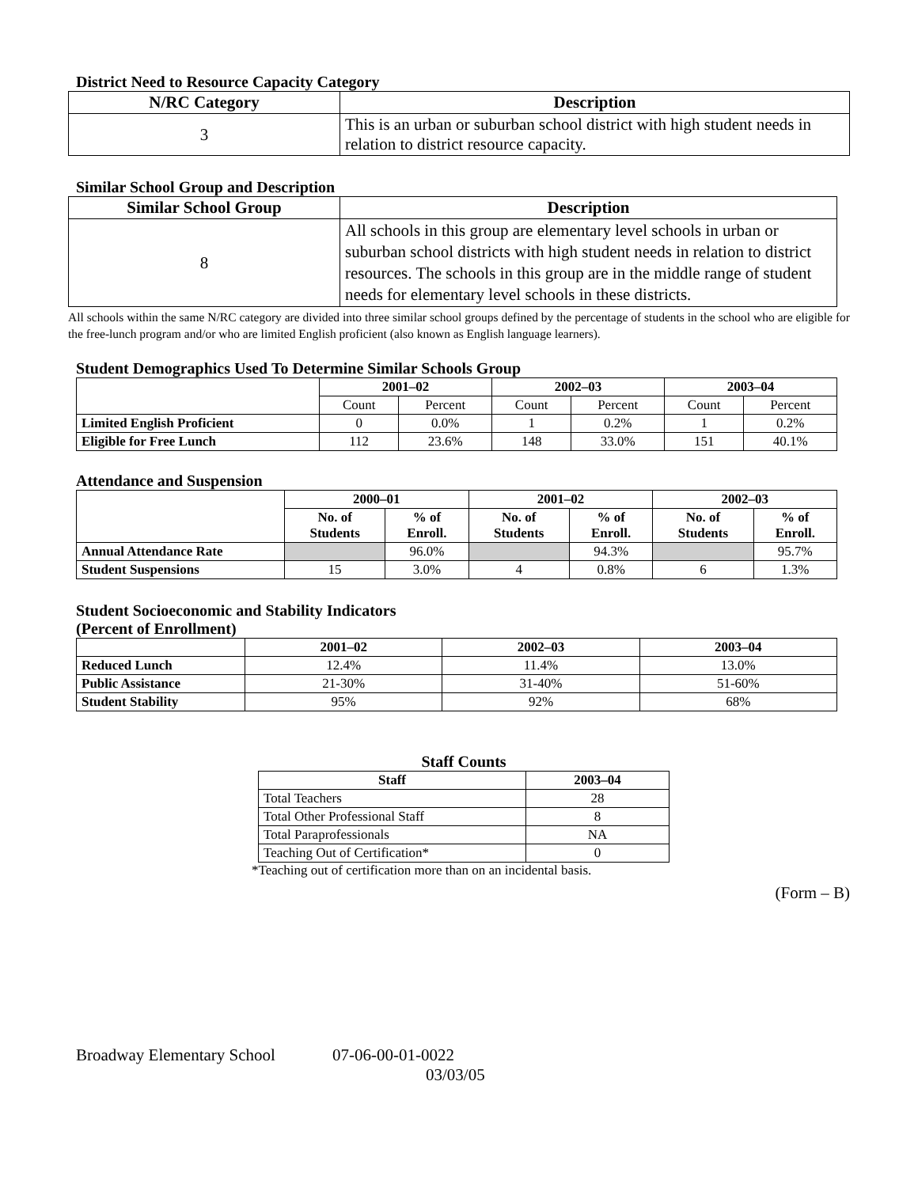District Need to Resource Capacity Category
| N/RC Category | Description |
| --- | --- |
| 3 | This is an urban or suburban school district with high student needs in relation to district resource capacity. |
Similar School Group and Description
| Similar School Group | Description |
| --- | --- |
| 8 | All schools in this group are elementary level schools in urban or suburban school districts with high student needs in relation to district resources. The schools in this group are in the middle range of student needs for elementary level schools in these districts. |
All schools within the same N/RC category are divided into three similar school groups defined by the percentage of students in the school who are eligible for the free-lunch program and/or who are limited English proficient (also known as English language learners).
Student Demographics Used To Determine Similar Schools Group
| | 2001–02 | | 2002–03 | | 2003–04 | |
| --- | --- | --- | --- | --- | --- | --- |
| | Count | Percent | Count | Percent | Count | Percent |
| Limited English Proficient | 0 | 0.0% | 1 | 0.2% | 1 | 0.2% |
| Eligible for Free Lunch | 112 | 23.6% | 148 | 33.0% | 151 | 40.1% |
Attendance and Suspension
| | 2000–01 | | 2001–02 | | 2002–03 | |
| --- | --- | --- | --- | --- | --- | --- |
| | No. of Students | % of Enroll. | No. of Students | % of Enroll. | No. of Students | % of Enroll. |
| Annual Attendance Rate | | 96.0% | | 94.3% | | 95.7% |
| Student Suspensions | 15 | 3.0% | 4 | 0.8% | 6 | 1.3% |
Student Socioeconomic and Stability Indicators
(Percent of Enrollment)
| | 2001–02 | 2002–03 | 2003–04 |
| --- | --- | --- | --- |
| Reduced Lunch | 12.4% | 11.4% | 13.0% |
| Public Assistance | 21-30% | 31-40% | 51-60% |
| Student Stability | 95% | 92% | 68% |
Staff Counts
| Staff | 2003–04 |
| --- | --- |
| Total Teachers | 28 |
| Total Other Professional Staff | 8 |
| Total Paraprofessionals | NA |
| Teaching Out of Certification* | 0 |
*Teaching out of certification more than on an incidental basis.
(Form – B)
Broadway Elementary School 07-06-00-01-0022
03/03/05